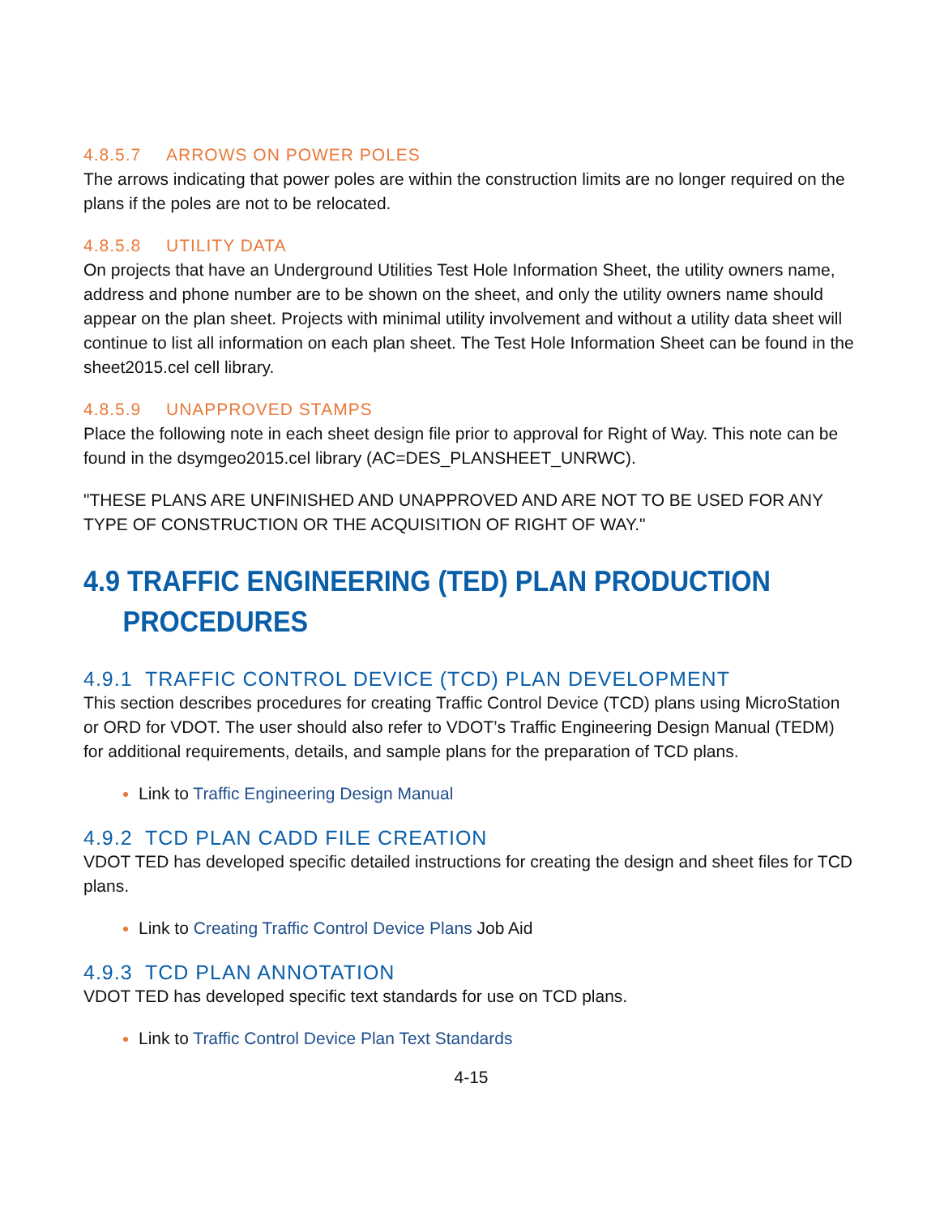4.8.5.7 ARROWS ON POWER POLES
The arrows indicating that power poles are within the construction limits are no longer required on the plans if the poles are not to be relocated.
4.8.5.8 UTILITY DATA
On projects that have an Underground Utilities Test Hole Information Sheet, the utility owners name, address and phone number are to be shown on the sheet, and only the utility owners name should appear on the plan sheet. Projects with minimal utility involvement and without a utility data sheet will continue to list all information on each plan sheet. The Test Hole Information Sheet can be found in the sheet2015.cel cell library.
4.8.5.9 UNAPPROVED STAMPS
Place the following note in each sheet design file prior to approval for Right of Way. This note can be found in the dsymgeo2015.cel library (AC=DES_PLANSHEET_UNRWC).
"THESE PLANS ARE UNFINISHED AND UNAPPROVED AND ARE NOT TO BE USED FOR ANY TYPE OF CONSTRUCTION OR THE ACQUISITION OF RIGHT OF WAY."
4.9 TRAFFIC ENGINEERING (TED) PLAN PRODUCTION PROCEDURES
4.9.1 TRAFFIC CONTROL DEVICE (TCD) PLAN DEVELOPMENT
This section describes procedures for creating Traffic Control Device (TCD) plans using MicroStation or ORD for VDOT. The user should also refer to VDOT’s Traffic Engineering Design Manual (TEDM) for additional requirements, details, and sample plans for the preparation of TCD plans.
Link to Traffic Engineering Design Manual
4.9.2 TCD PLAN CADD FILE CREATION
VDOT TED has developed specific detailed instructions for creating the design and sheet files for TCD plans.
Link to Creating Traffic Control Device Plans Job Aid
4.9.3 TCD PLAN ANNOTATION
VDOT TED has developed specific text standards for use on TCD plans.
Link to Traffic Control Device Plan Text Standards
4-15